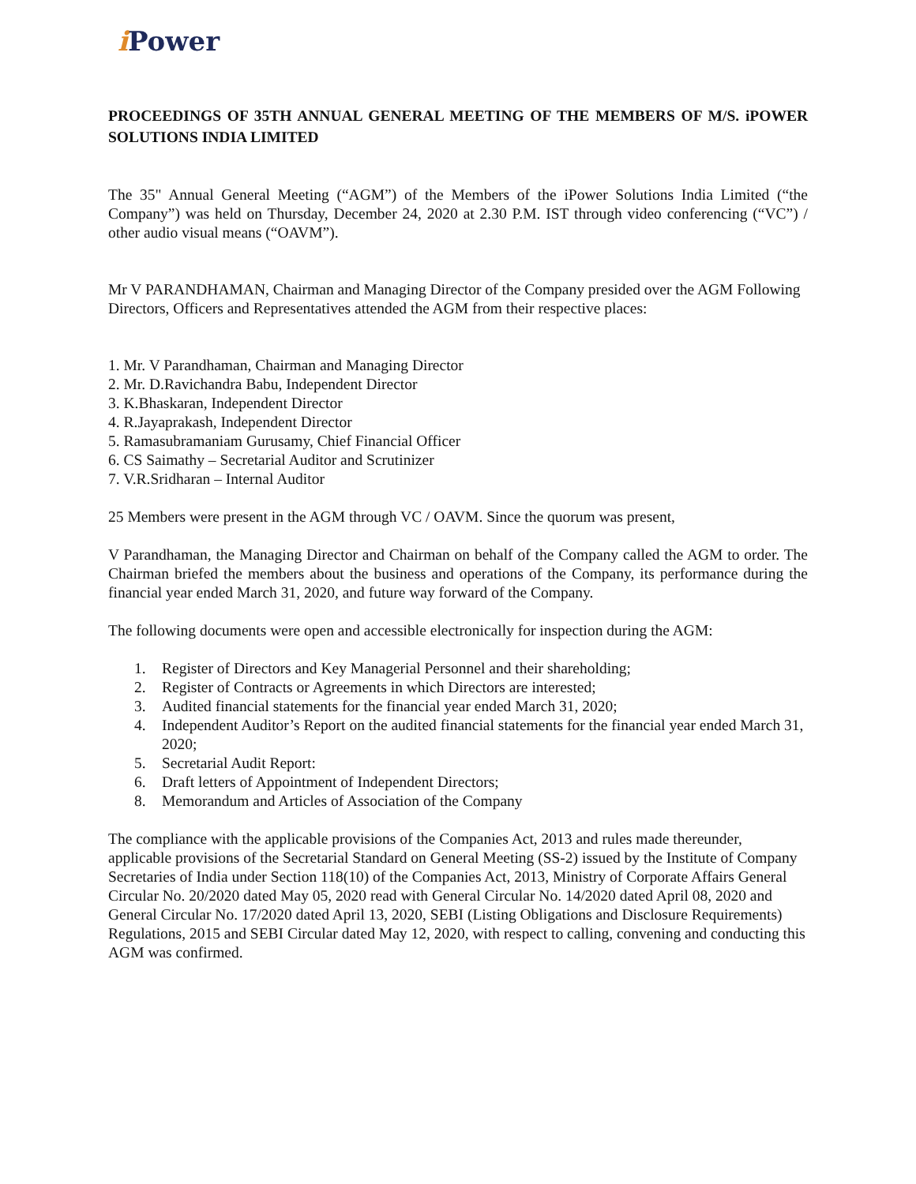i Power
PROCEEDINGS OF 35TH ANNUAL GENERAL MEETING OF THE MEMBERS OF M/S. iPOWER SOLUTIONS INDIA LIMITED
The 35" Annual General Meeting (“AGM”) of the Members of the iPower Solutions India Limited (“the Company”) was held on Thursday, December 24, 2020 at 2.30 P.M. IST through video conferencing (“VC”) / other audio visual means (“OAVM”).
Mr V PARANDHAMAN, Chairman and Managing Director of the Company presided over the AGM Following Directors, Officers and Representatives attended the AGM from their respective places:
1. Mr. V Parandhaman, Chairman and Managing Director
2. Mr. D.Ravichandra Babu, Independent Director
3. K.Bhaskaran, Independent Director
4. R.Jayaprakash, Independent Director
5. Ramasubramaniam Gurusamy, Chief Financial Officer
6. CS Saimathy – Secretarial Auditor and Scrutinizer
7. V.R.Sridharan – Internal Auditor
25 Members were present in the AGM through VC / OAVM. Since the quorum was present,
V Parandhaman, the Managing Director and Chairman on behalf of the Company called the AGM to order. The Chairman briefed the members about the business and operations of the Company, its performance during the financial year ended March 31, 2020, and future way forward of the Company.
The following documents were open and accessible electronically for inspection during the AGM:
1. Register of Directors and Key Managerial Personnel and their shareholding;
2. Register of Contracts or Agreements in which Directors are interested;
3. Audited financial statements for the financial year ended March 31, 2020;
4. Independent Auditor’s Report on the audited financial statements for the financial year ended March 31, 2020;
5. Secretarial Audit Report:
6. Draft letters of Appointment of Independent Directors;
8. Memorandum and Articles of Association of the Company
The compliance with the applicable provisions of the Companies Act, 2013 and rules made thereunder, applicable provisions of the Secretarial Standard on General Meeting (SS-2) issued by the Institute of Company Secretaries of India under Section 118(10) of the Companies Act, 2013, Ministry of Corporate Affairs General Circular No. 20/2020 dated May 05, 2020 read with General Circular No. 14/2020 dated April 08, 2020 and General Circular No. 17/2020 dated April 13, 2020, SEBI (Listing Obligations and Disclosure Requirements) Regulations, 2015 and SEBI Circular dated May 12, 2020, with respect to calling, convening and conducting this AGM was confirmed.